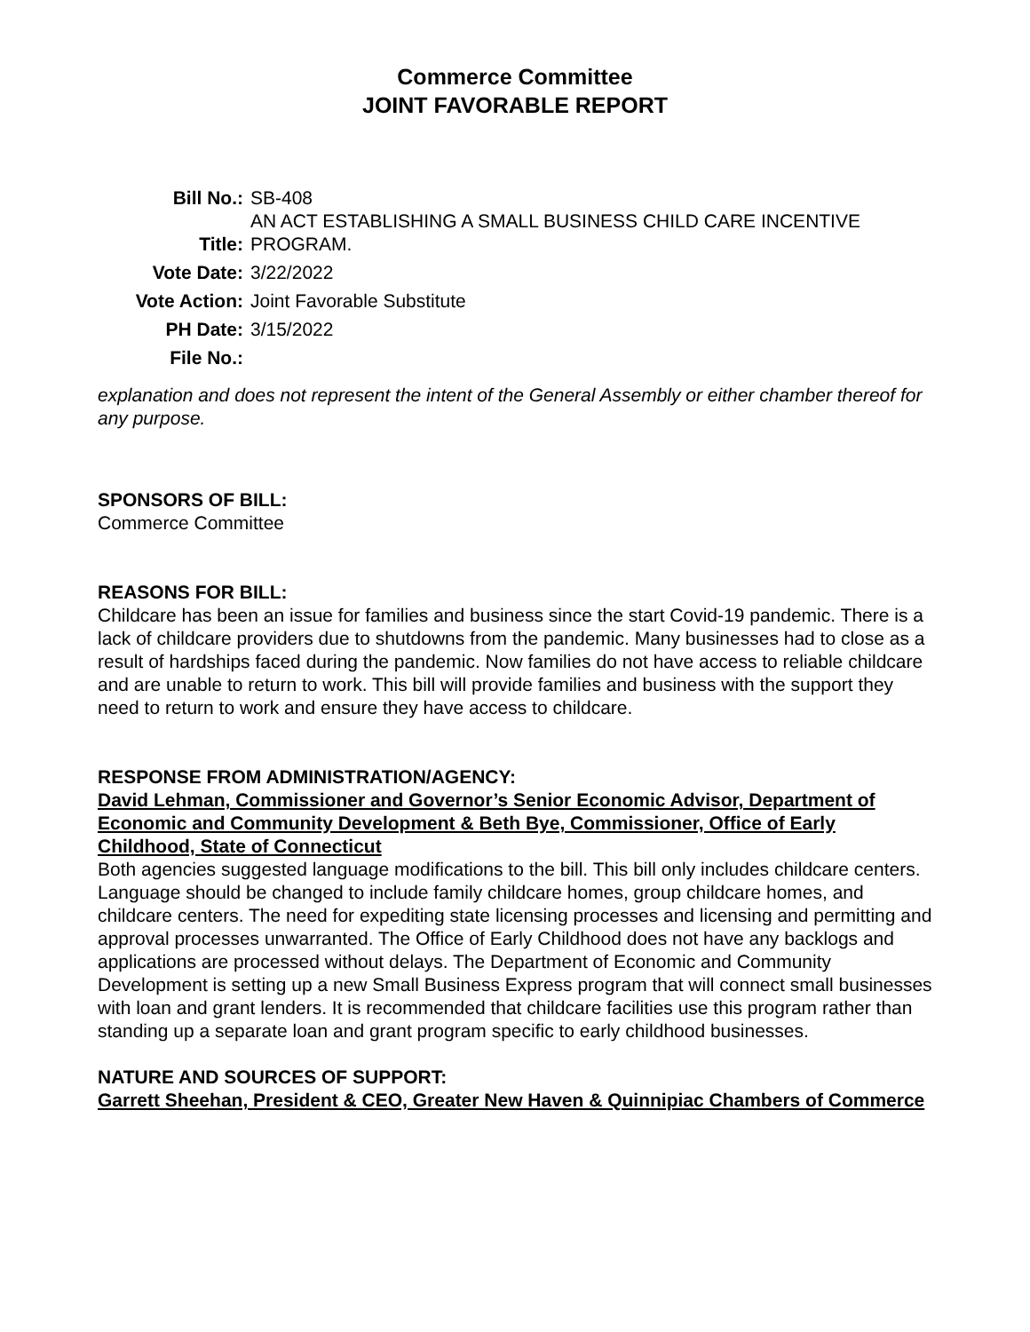Commerce Committee
JOINT FAVORABLE REPORT
| Bill No.: | SB-408 |
| Title: | AN ACT ESTABLISHING A SMALL BUSINESS CHILD CARE INCENTIVE PROGRAM. |
| Vote Date: | 3/22/2022 |
| Vote Action: | Joint Favorable Substitute |
| PH Date: | 3/15/2022 |
| File No.: | |
explanation and does not represent the intent of the General Assembly or either chamber thereof for any purpose.
SPONSORS OF BILL:
Commerce Committee
REASONS FOR BILL:
Childcare has been an issue for families and business since the start Covid-19 pandemic. There is a lack of childcare providers due to shutdowns from the pandemic. Many businesses had to close as a result of hardships faced during the pandemic. Now families do not have access to reliable childcare and are unable to return to work. This bill will provide families and business with the support they need to return to work and ensure they have access to childcare.
RESPONSE FROM ADMINISTRATION/AGENCY:
David Lehman, Commissioner and Governor’s Senior Economic Advisor, Department of Economic and Community Development & Beth Bye, Commissioner, Office of Early Childhood, State of Connecticut
Both agencies suggested language modifications to the bill. This bill only includes childcare centers. Language should be changed to include family childcare homes, group childcare homes, and childcare centers. The need for expediting state licensing processes and licensing and permitting and approval processes unwarranted. The Office of Early Childhood does not have any backlogs and applications are processed without delays. The Department of Economic and Community Development is setting up a new Small Business Express program that will connect small businesses with loan and grant lenders. It is recommended that childcare facilities use this program rather than standing up a separate loan and grant program specific to early childhood businesses.
NATURE AND SOURCES OF SUPPORT:
Garrett Sheehan, President & CEO, Greater New Haven & Quinnipiac Chambers of Commerce